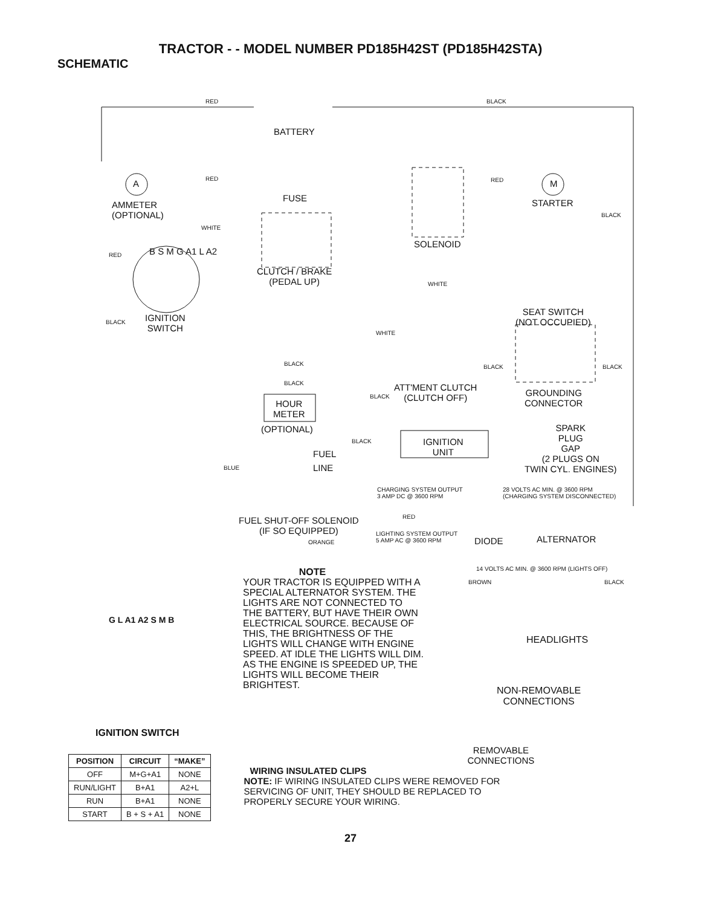TRACTOR - - MODEL NUMBER PD185H42ST (PD185H42STA)
SCHEMATIC
RED BLACK
BATTERY
RED
A
FUSE
RED M
STARTER
AMMETER
(OPTIONAL)
BLACK
WHITE
SOLENOID
RED B S M G A1 L A2
CLUTCH / BRAKE
(PEDAL UP)
WHITE
IGNITION
SWITCH
BLACK
SEAT SWITCH
(NOT OCCUPIED)
WHITE
BLACK BLACK BLACK
BLACK
ATT'MENT CLUTCH
(CLUTCH OFF)
BLACK
GROUNDING
CONNECTOR
HOUR
METER
(OPTIONAL)
SPARK
PLUG
GAP
(2 PLUGS ON
TWIN CYL. ENGINES)
BLACK
IGNITION
UNIT
FUEL
LINE
BLUE
CHARGING SYSTEM OUTPUT
3 AMP DC @ 3600 RPM
28 VOLTS AC MIN. @ 3600 RPM
(CHARGING SYSTEM DISCONNECTED)
RED
FUEL SHUT-OFF SOLENOID
(IF SO EQUIPPED)
LIGHTING SYSTEM OUTPUT
5 AMP AC @ 3600 RPM
DIODE ALTERNATOR
ORANGE
14 VOLTS AC MIN. @ 3600 RPM (LIGHTS OFF)
NOTE
YOUR TRACTOR IS EQUIPPED WITH A SPECIAL ALTERNATOR SYSTEM. THE LIGHTS ARE NOT CONNECTED TO THE BATTERY, BUT HAVE THEIR OWN ELECTRICAL SOURCE. BECAUSE OF THIS, THE BRIGHTNESS OF THE LIGHTS WILL CHANGE WITH ENGINE SPEED. AT IDLE THE LIGHTS WILL DIM. AS THE ENGINE IS SPEEDED UP, THE LIGHTS WILL BECOME THEIR BRIGHTEST.
BROWN BLACK
HEADLIGHTS
G L A1 A2 S M B
NON-REMOVABLE
CONNECTIONS
IGNITION SWITCH
| POSITION | CIRCUIT | “MAKE” |
| --- | --- | --- |
| OFF | M+G+A1 | NONE |
| RUN/LIGHT | B+A1 | A2+L |
| RUN | B+A1 | NONE |
| START | B + S + A1 | NONE |
REMOVABLE
CONNECTIONS
WIRING INSULATED CLIPS
NOTE: IF WIRING INSULATED CLIPS WERE REMOVED FOR
SERVICING OF UNIT, THEY SHOULD BE REPLACED TO
PROPERLY SECURE YOUR WIRING.
27